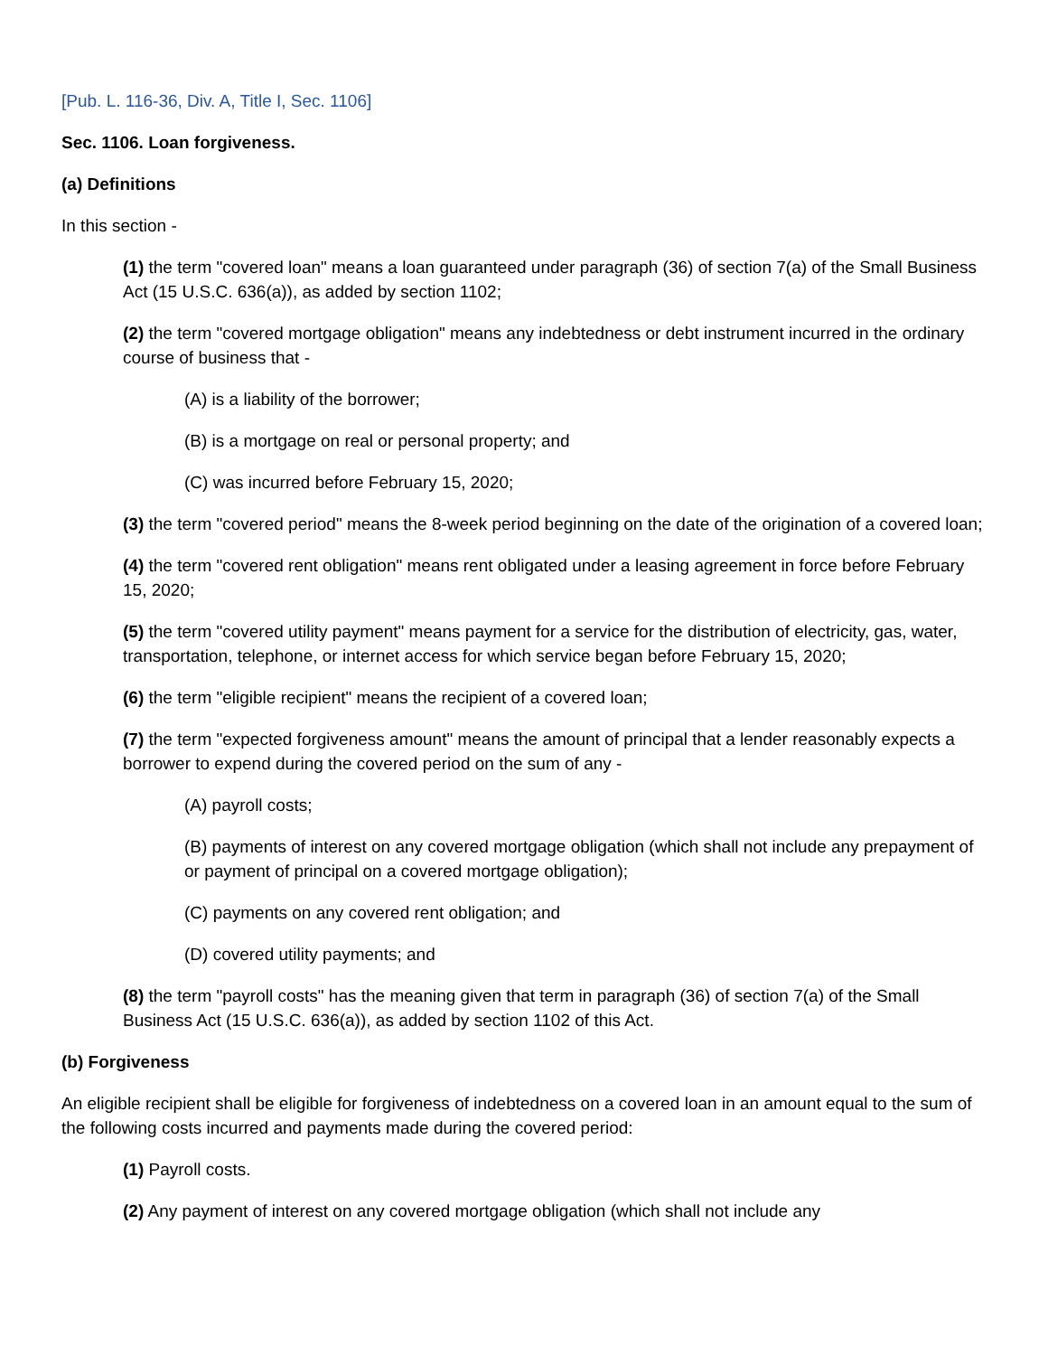[Pub. L. 116-36, Div. A, Title I, Sec. 1106]
Sec. 1106. Loan forgiveness.
(a) Definitions
In this section -
(1) the term "covered loan" means a loan guaranteed under paragraph (36) of section 7(a) of the Small Business Act (15 U.S.C. 636(a)), as added by section 1102;
(2) the term "covered mortgage obligation" means any indebtedness or debt instrument incurred in the ordinary course of business that -
(A) is a liability of the borrower;
(B) is a mortgage on real or personal property; and
(C) was incurred before February 15, 2020;
(3) the term "covered period" means the 8-week period beginning on the date of the origination of a covered loan;
(4) the term "covered rent obligation" means rent obligated under a leasing agreement in force before February 15, 2020;
(5) the term "covered utility payment" means payment for a service for the distribution of electricity, gas, water, transportation, telephone, or internet access for which service began before February 15, 2020;
(6) the term "eligible recipient" means the recipient of a covered loan;
(7) the term "expected forgiveness amount" means the amount of principal that a lender reasonably expects a borrower to expend during the covered period on the sum of any -
(A) payroll costs;
(B) payments of interest on any covered mortgage obligation (which shall not include any prepayment of or payment of principal on a covered mortgage obligation);
(C) payments on any covered rent obligation; and
(D) covered utility payments; and
(8) the term "payroll costs" has the meaning given that term in paragraph (36) of section 7(a) of the Small Business Act (15 U.S.C. 636(a)), as added by section 1102 of this Act.
(b) Forgiveness
An eligible recipient shall be eligible for forgiveness of indebtedness on a covered loan in an amount equal to the sum of the following costs incurred and payments made during the covered period:
(1) Payroll costs.
(2) Any payment of interest on any covered mortgage obligation (which shall not include any